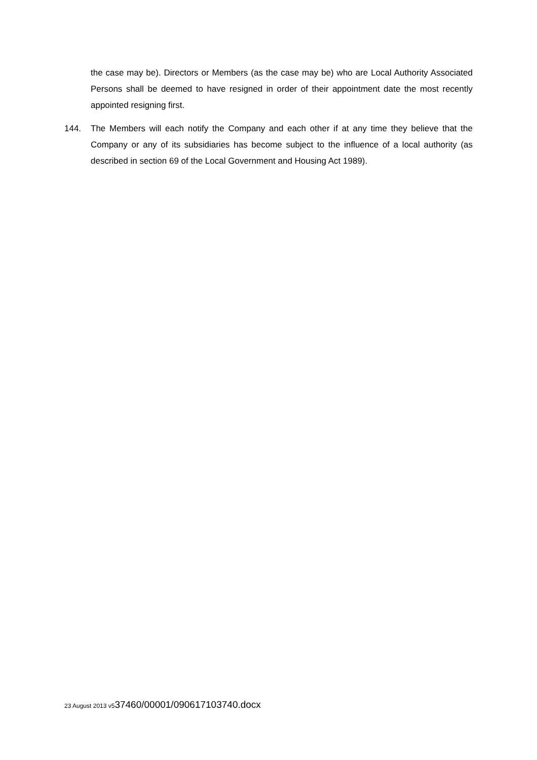the case may be). Directors or Members (as the case may be) who are Local Authority Associated Persons shall be deemed to have resigned in order of their appointment date the most recently appointed resigning first.
144. The Members will each notify the Company and each other if at any time they believe that the Company or any of its subsidiaries has become subject to the influence of a local authority (as described in section 69 of the Local Government and Housing Act 1989).
23 August 2013 v537460/00001/090617103740.docx